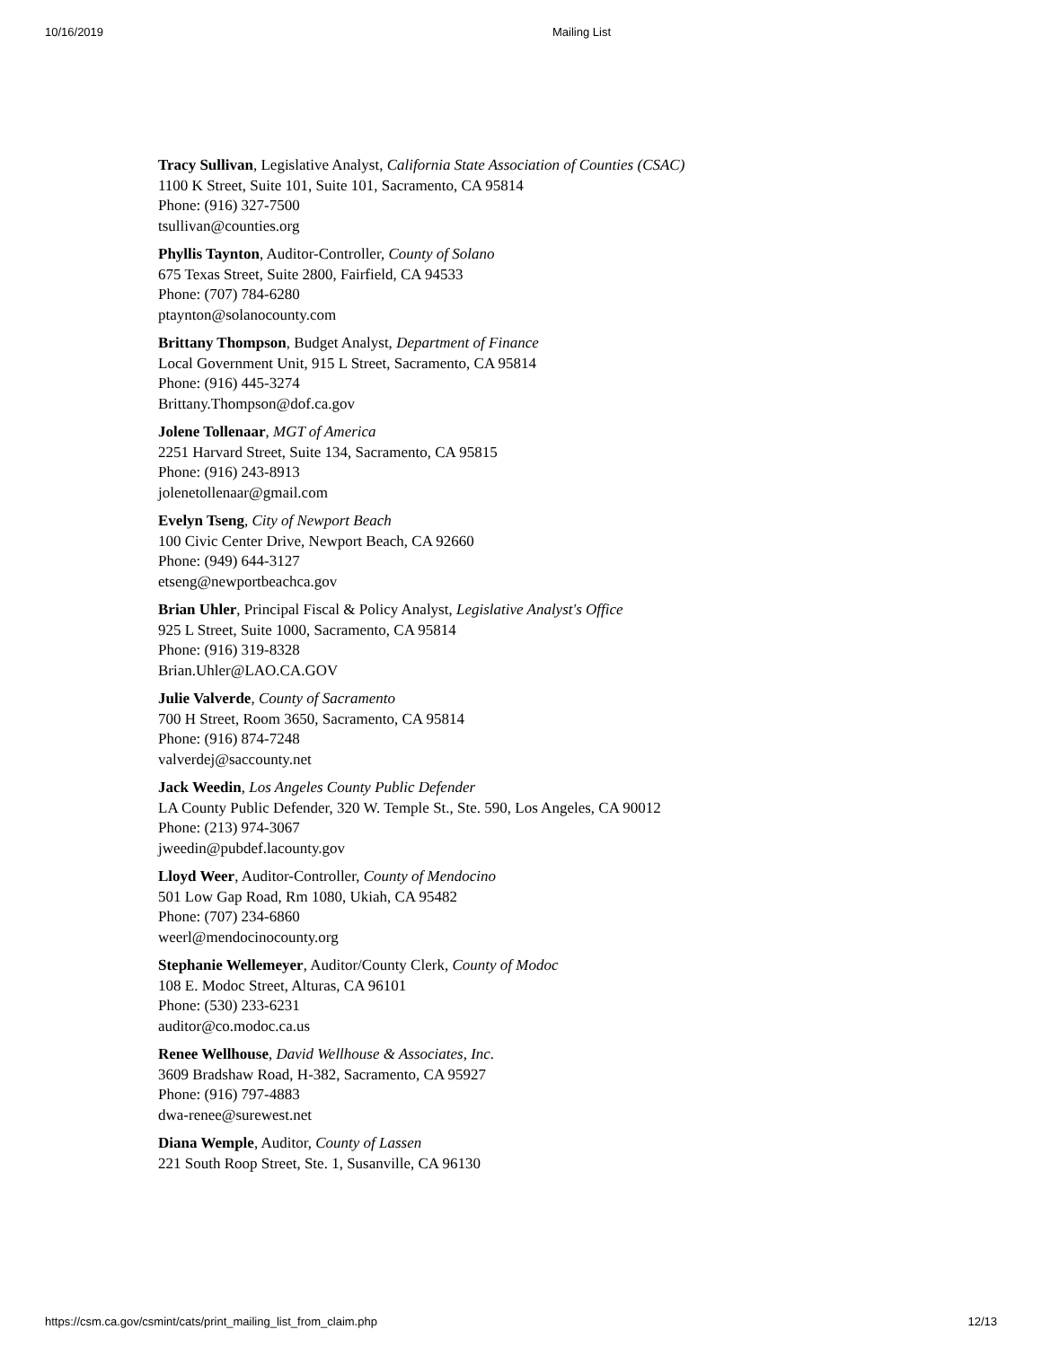10/16/2019 Mailing List
Tracy Sullivan, Legislative Analyst, California State Association of Counties (CSAC)
1100 K Street, Suite 101, Suite 101, Sacramento, CA 95814
Phone: (916) 327-7500
tsullivan@counties.org
Phyllis Taynton, Auditor-Controller, County of Solano
675 Texas Street, Suite 2800, Fairfield, CA 94533
Phone: (707) 784-6280
ptaynton@solanocounty.com
Brittany Thompson, Budget Analyst, Department of Finance
Local Government Unit, 915 L Street, Sacramento, CA 95814
Phone: (916) 445-3274
Brittany.Thompson@dof.ca.gov
Jolene Tollenaar, MGT of America
2251 Harvard Street, Suite 134, Sacramento, CA 95815
Phone: (916) 243-8913
jolenetollenaar@gmail.com
Evelyn Tseng, City of Newport Beach
100 Civic Center Drive, Newport Beach, CA 92660
Phone: (949) 644-3127
etseng@newportbeachca.gov
Brian Uhler, Principal Fiscal & Policy Analyst, Legislative Analyst's Office
925 L Street, Suite 1000, Sacramento, CA 95814
Phone: (916) 319-8328
Brian.Uhler@LAO.CA.GOV
Julie Valverde, County of Sacramento
700 H Street, Room 3650, Sacramento, CA 95814
Phone: (916) 874-7248
valverdej@saccounty.net
Jack Weedin, Los Angeles County Public Defender
LA County Public Defender, 320 W. Temple St., Ste. 590, Los Angeles, CA 90012
Phone: (213) 974-3067
jweedin@pubdef.lacounty.gov
Lloyd Weer, Auditor-Controller, County of Mendocino
501 Low Gap Road, Rm 1080, Ukiah, CA 95482
Phone: (707) 234-6860
weerl@mendocinocounty.org
Stephanie Wellemeyer, Auditor/County Clerk, County of Modoc
108 E. Modoc Street, Alturas, CA 96101
Phone: (530) 233-6231
auditor@co.modoc.ca.us
Renee Wellhouse, David Wellhouse & Associates, Inc.
3609 Bradshaw Road, H-382, Sacramento, CA 95927
Phone: (916) 797-4883
dwa-renee@surewest.net
Diana Wemple, Auditor, County of Lassen
221 South Roop Street, Ste. 1, Susanville, CA 96130
https://csm.ca.gov/csmint/cats/print_mailing_list_from_claim.php 12/13